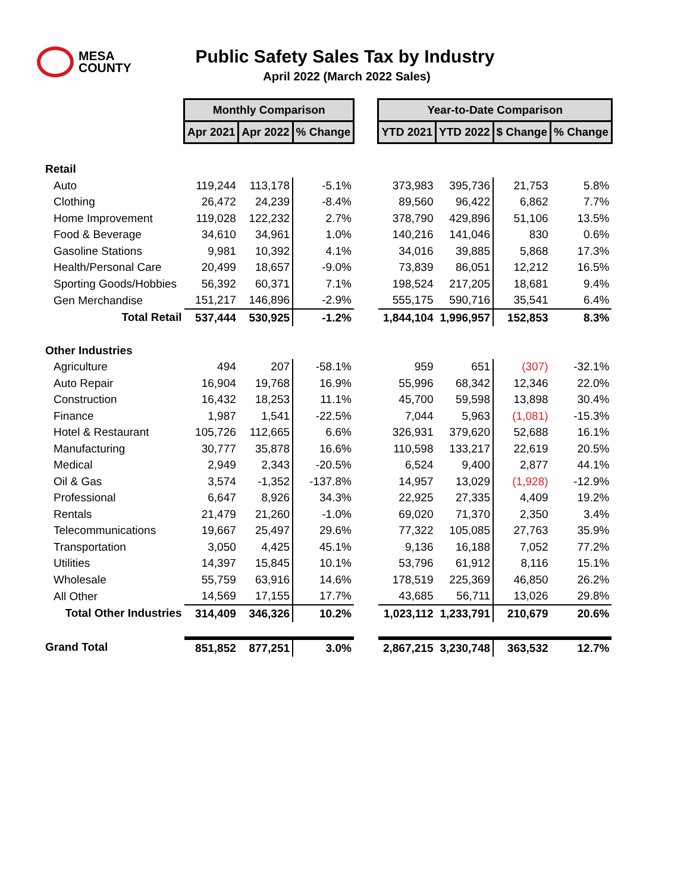MESA
COUNTY
Public Safety Sales Tax by Industry
April 2022 (March 2022 Sales)
| | Monthly Comparison | | | | Year-to-Date Comparison | | | |
| | Apr 2021 | Apr 2022 | % Change | | YTD 2021 | YTD 2022 | $ Change | % Change |
| Retail | | | | | | | | |
| Auto | 119,244 | 113,178 | -5.1% | | 373,983 | 395,736 | 21,753 | 5.8% |
| Clothing | 26,472 | 24,239 | -8.4% | | 89,560 | 96,422 | 6,862 | 7.7% |
| Home Improvement | 119,028 | 122,232 | 2.7% | | 378,790 | 429,896 | 51,106 | 13.5% |
| Food & Beverage | 34,610 | 34,961 | 1.0% | | 140,216 | 141,046 | 830 | 0.6% |
| Gasoline Stations | 9,981 | 10,392 | 4.1% | | 34,016 | 39,885 | 5,868 | 17.3% |
| Health/Personal Care | 20,499 | 18,657 | -9.0% | | 73,839 | 86,051 | 12,212 | 16.5% |
| Sporting Goods/Hobbies | 56,392 | 60,371 | 7.1% | | 198,524 | 217,205 | 18,681 | 9.4% |
| Gen Merchandise | 151,217 | 146,896 | -2.9% | | 555,175 | 590,716 | 35,541 | 6.4% |
| Total Retail | 537,444 | 530,925 | -1.2% | | 1,844,104 | 1,996,957 | 152,853 | 8.3% |
| Other Industries | | | | | | | | |
| Agriculture | 494 | 207 | -58.1% | | 959 | 651 | (307) | -32.1% |
| Auto Repair | 16,904 | 19,768 | 16.9% | | 55,996 | 68,342 | 12,346 | 22.0% |
| Construction | 16,432 | 18,253 | 11.1% | | 45,700 | 59,598 | 13,898 | 30.4% |
| Finance | 1,987 | 1,541 | -22.5% | | 7,044 | 5,963 | (1,081) | -15.3% |
| Hotel & Restaurant | 105,726 | 112,665 | 6.6% | | 326,931 | 379,620 | 52,688 | 16.1% |
| Manufacturing | 30,777 | 35,878 | 16.6% | | 110,598 | 133,217 | 22,619 | 20.5% |
| Medical | 2,949 | 2,343 | -20.5% | | 6,524 | 9,400 | 2,877 | 44.1% |
| Oil & Gas | 3,574 | -1,352 | -137.8% | | 14,957 | 13,029 | (1,928) | -12.9% |
| Professional | 6,647 | 8,926 | 34.3% | | 22,925 | 27,335 | 4,409 | 19.2% |
| Rentals | 21,479 | 21,260 | -1.0% | | 69,020 | 71,370 | 2,350 | 3.4% |
| Telecommunications | 19,667 | 25,497 | 29.6% | | 77,322 | 105,085 | 27,763 | 35.9% |
| Transportation | 3,050 | 4,425 | 45.1% | | 9,136 | 16,188 | 7,052 | 77.2% |
| Utilities | 14,397 | 15,845 | 10.1% | | 53,796 | 61,912 | 8,116 | 15.1% |
| Wholesale | 55,759 | 63,916 | 14.6% | | 178,519 | 225,369 | 46,850 | 26.2% |
| All Other | 14,569 | 17,155 | 17.7% | | 43,685 | 56,711 | 13,026 | 29.8% |
| Total Other Industries | 314,409 | 346,326 | 10.2% | | 1,023,112 | 1,233,791 | 210,679 | 20.6% |
| Grand Total | 851,852 | 877,251 | 3.0% | | 2,867,215 | 3,230,748 | 363,532 | 12.7% |